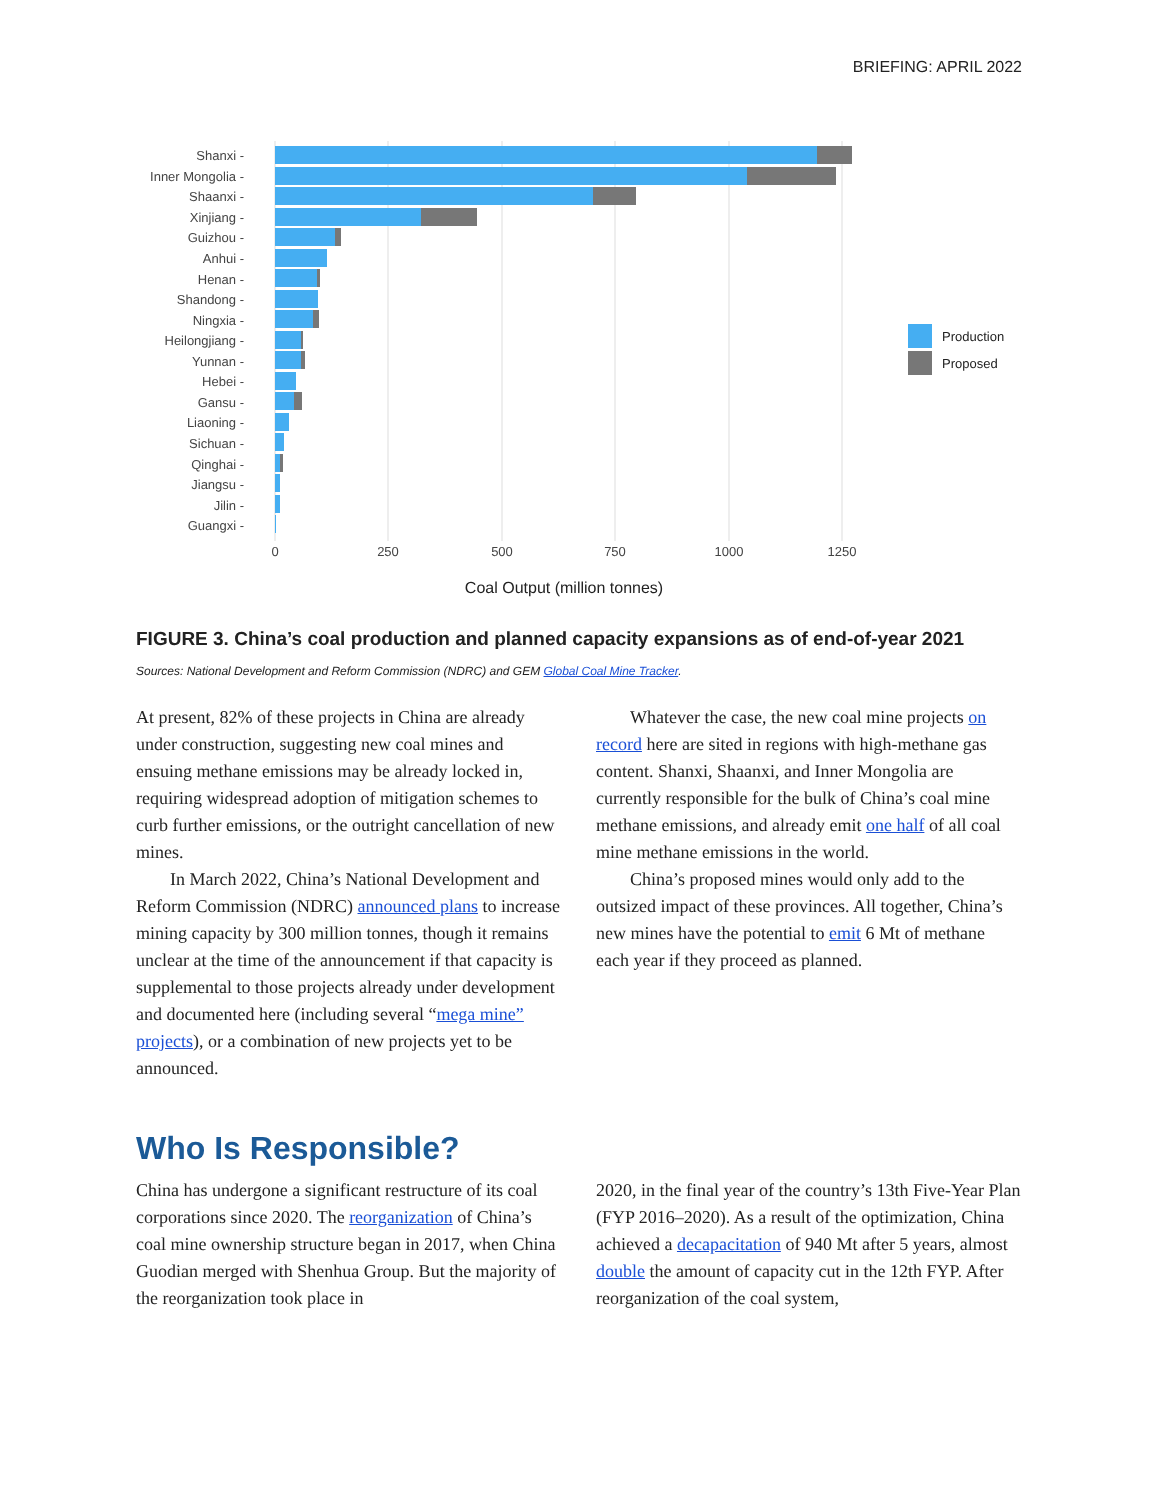BRIEFING: APRIL 2022
Shanxi -
Inner Mongolia -
Shaanxi -
Xinjiang -
Guizhou -
Anhui -
Henan -
Shandong -
Ningxia -
Heilongjiang -
Yunnan -
Hebei -
Gansu -
Liaoning -
Sichuan -
Qinghai -
Jiangsu -
Jilin -
Guangxi -
0
250
500
750
1000
1250
Coal Output (million tonnes)
Production
Proposed
FIGURE 3. China’s coal production and planned capacity expansions as of end-of-year 2021
Sources: National Development and Reform Commission (NDRC) and GEM Global Coal Mine Tracker.
At present, 82% of these projects in China are already under construction, suggesting new coal mines and ensuing methane emissions may be already locked in, requiring widespread adoption of mitigation schemes to curb further emissions, or the outright cancellation of new mines.
In March 2022, China’s National Development and Reform Commission (NDRC) announced plans to increase mining capacity by 300 million tonnes, though it remains unclear at the time of the announcement if that capacity is supplemental to those projects already under development and documented here (including several “mega mine” projects), or a combination of new projects yet to be announced.
Whatever the case, the new coal mine projects on record here are sited in regions with high-methane gas content. Shanxi, Shaanxi, and Inner Mongolia are currently responsible for the bulk of China’s coal mine methane emissions, and already emit one half of all coal mine methane emissions in the world.
China’s proposed mines would only add to the outsized impact of these provinces. All together, China’s new mines have the potential to emit 6 Mt of methane each year if they proceed as planned.
Who Is Responsible?
China has undergone a significant restructure of its coal corporations since 2020. The reorganization of China’s coal mine ownership structure began in 2017, when China Guodian merged with Shenhua Group. But the majority of the reorganization took place in
2020, in the final year of the country’s 13th Five-Year Plan (FYP 2016–2020). As a result of the optimization, China achieved a decapacitation of 940 Mt after 5 years, almost double the amount of capacity cut in the 12th FYP. After reorganization of the coal system,